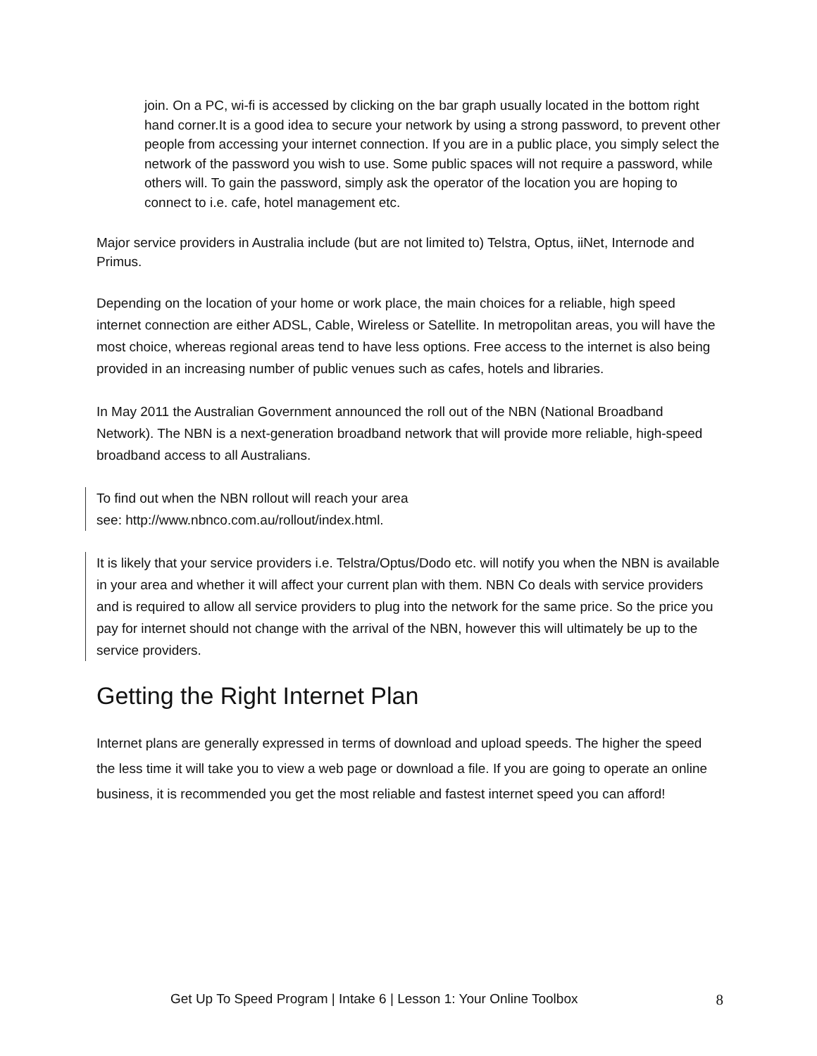join. On a PC, wi-fi is accessed by clicking on the bar graph usually located in the bottom right hand corner.It is a good idea to secure your network by using a strong password, to prevent other people from accessing your internet connection. If you are in a public place, you simply select the network of the password you wish to use. Some public spaces will not require a password, while others will. To gain the password, simply ask the operator of the location you are hoping to connect to i.e. cafe, hotel management etc.
Major service providers in Australia include (but are not limited to) Telstra, Optus, iiNet, Internode and Primus.
Depending on the location of your home or work place, the main choices for a reliable, high speed internet connection are either ADSL, Cable, Wireless or Satellite. In metropolitan areas, you will have the most choice, whereas regional areas tend to have less options. Free access to the internet is also being provided in an increasing number of public venues such as cafes, hotels and libraries.
In May 2011 the Australian Government announced the roll out of the NBN (National Broadband Network). The NBN is a next-generation broadband network that will provide more reliable, high-speed broadband access to all Australians.
To find out when the NBN rollout will reach your area
see: http://www.nbnco.com.au/rollout/index.html.
It is likely that your service providers i.e. Telstra/Optus/Dodo etc. will notify you when the NBN is available in your area and whether it will affect your current plan with them. NBN Co deals with service providers and is required to allow all service providers to plug into the network for the same price. So the price you pay for internet should not change with the arrival of the NBN, however this will ultimately be up to the service providers.
Getting the Right Internet Plan
Internet plans are generally expressed in terms of download and upload speeds. The higher the speed the less time it will take you to view a web page or download a file. If you are going to operate an online business, it is recommended you get the most reliable and fastest internet speed you can afford!
Get Up To Speed Program | Intake 6 | Lesson 1: Your Online Toolbox 8